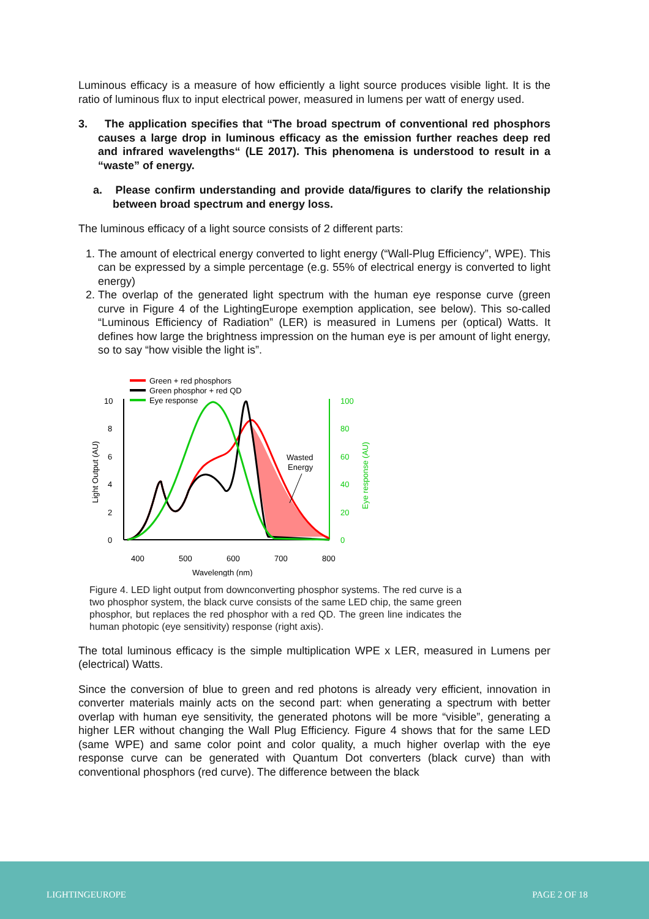Luminous efficacy is a measure of how efficiently a light source produces visible light. It is the ratio of luminous flux to input electrical power, measured in lumens per watt of energy used.
3. The application specifies that “The broad spectrum of conventional red phosphors causes a large drop in luminous efficacy as the emission further reaches deep red and infrared wavelengths“ (LE 2017). This phenomena is understood to result in a “waste” of energy.
a. Please confirm understanding and provide data/figures to clarify the relationship between broad spectrum and energy loss.
The luminous efficacy of a light source consists of 2 different parts:
1. The amount of electrical energy converted to light energy (“Wall-Plug Efficiency”, WPE). This can be expressed by a simple percentage (e.g. 55% of electrical energy is converted to light energy)
2. The overlap of the generated light spectrum with the human eye response curve (green curve in Figure 4 of the LightingEurope exemption application, see below). This so-called “Luminous Efficiency of Radiation” (LER) is measured in Lumens per (optical) Watts. It defines how large the brightness impression on the human eye is per amount of light energy, so to say “how visible the light is”.
Green + red phosphors
Green phosphor + red QD
Eye response
10
8
6
4
2
0
100
80
60
40
20
0
400
500
600
700
800
Wavelength (nm)
Light Output (AU)
Eye response (AU)
Wasted
Energy
Figure 4. LED light output from downconverting phosphor systems. The red curve is a two phosphor system, the black curve consists of the same LED chip, the same green phosphor, but replaces the red phosphor with a red QD. The green line indicates the human photopic (eye sensitivity) response (right axis).
The total luminous efficacy is the simple multiplication WPE x LER, measured in Lumens per (electrical) Watts.
Since the conversion of blue to green and red photons is already very efficient, innovation in converter materials mainly acts on the second part: when generating a spectrum with better overlap with human eye sensitivity, the generated photons will be more “visible”, generating a higher LER without changing the Wall Plug Efficiency. Figure 4 shows that for the same LED (same WPE) and same color point and color quality, a much higher overlap with the eye response curve can be generated with Quantum Dot converters (black curve) than with conventional phosphors (red curve). The difference between the black
LIGHTINGEUROPE PAGE 2 OF 18